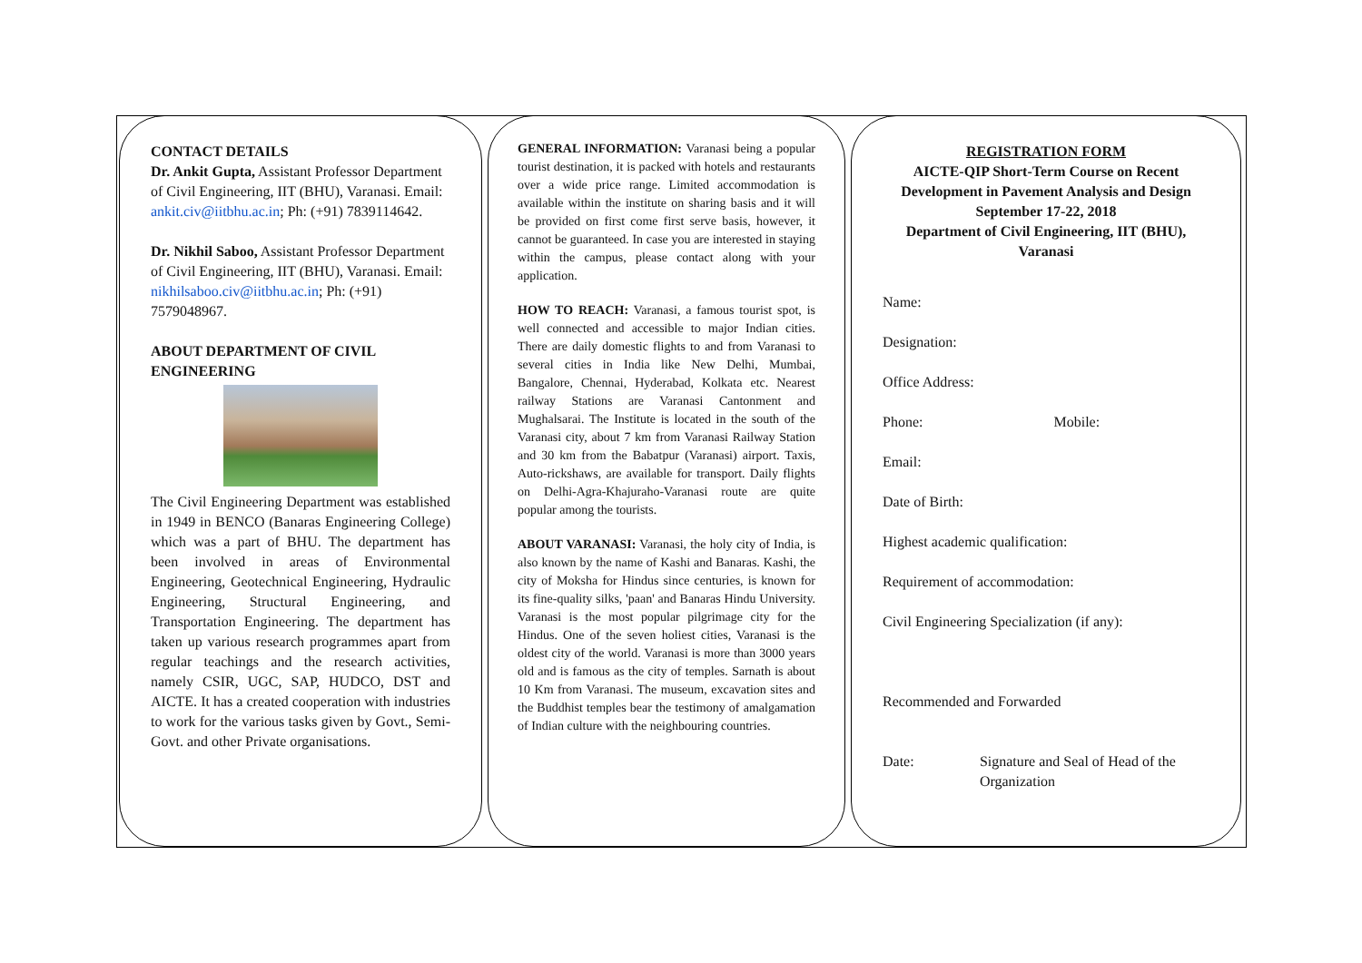CONTACT DETAILS
Dr. Ankit Gupta, Assistant Professor Department of Civil Engineering, IIT (BHU), Varanasi. Email: ankit.civ@iitbhu.ac.in; Ph: (+91) 7839114642.
Dr. Nikhil Saboo, Assistant Professor Department of Civil Engineering, IIT (BHU), Varanasi. Email: nikhilsaboo.civ@iitbhu.ac.in; Ph: (+91) 7579048967.
ABOUT DEPARTMENT OF CIVIL ENGINEERING
The Civil Engineering Department was established in 1949 in BENCO (Banaras Engineering College) which was a part of BHU. The department has been involved in areas of Environmental Engineering, Geotechnical Engineering, Hydraulic Engineering, Structural Engineering, and Transportation Engineering. The department has taken up various research programmes apart from regular teachings and the research activities, namely CSIR, UGC, SAP, HUDCO, DST and AICTE. It has a created cooperation with industries to work for the various tasks given by Govt., Semi-Govt. and other Private organisations.
GENERAL INFORMATION: Varanasi being a popular tourist destination, it is packed with hotels and restaurants over a wide price range. Limited accommodation is available within the institute on sharing basis and it will be provided on first come first serve basis, however, it cannot be guaranteed. In case you are interested in staying within the campus, please contact along with your application.
HOW TO REACH: Varanasi, a famous tourist spot, is well connected and accessible to major Indian cities. There are daily domestic flights to and from Varanasi to several cities in India like New Delhi, Mumbai, Bangalore, Chennai, Hyderabad, Kolkata etc. Nearest railway Stations are Varanasi Cantonment and Mughalsarai. The Institute is located in the south of the Varanasi city, about 7 km from Varanasi Railway Station and 30 km from the Babatpur (Varanasi) airport. Taxis, Auto-rickshaws, are available for transport. Daily flights on Delhi-Agra-Khajuraho-Varanasi route are quite popular among the tourists.
ABOUT VARANASI: Varanasi, the holy city of India, is also known by the name of Kashi and Banaras. Kashi, the city of Moksha for Hindus since centuries, is known for its fine-quality silks, 'paan' and Banaras Hindu University. Varanasi is the most popular pilgrimage city for the Hindus. One of the seven holiest cities, Varanasi is the oldest city of the world. Varanasi is more than 3000 years old and is famous as the city of temples. Sarnath is about 10 Km from Varanasi. The museum, excavation sites and the Buddhist temples bear the testimony of amalgamation of Indian culture with the neighbouring countries.
REGISTRATION FORM
AICTE-QIP Short-Term Course on Recent Development in Pavement Analysis and Design
September 17-22, 2018
Department of Civil Engineering, IIT (BHU), Varanasi
Name:
Designation:
Office Address:
Phone: Mobile:
Email:
Date of Birth:
Highest academic qualification:
Requirement of accommodation:
Civil Engineering Specialization (if any):
Recommended and Forwarded
Date: Signature and Seal of Head of the Organization